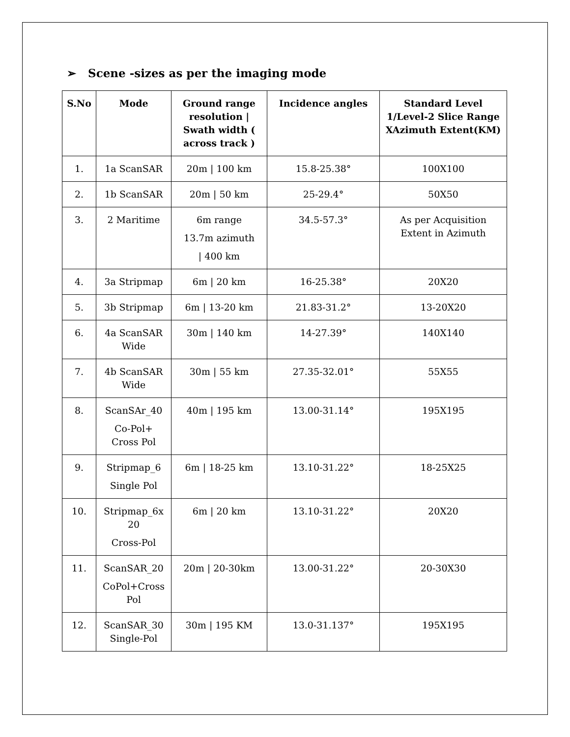➢ Scene -sizes as per the imaging mode
| S.No | Mode | Ground range resolution / Swath width ( across track ) | Incidence angles | Standard Level 1/Level-2 Slice Range XAzimuth Extent(KM) |
| --- | --- | --- | --- | --- |
| 1. | 1a ScanSAR | 20m / 100 km | 15.8-25.38° | 100X100 |
| 2. | 1b ScanSAR | 20m / 50 km | 25-29.4° | 50X50 |
| 3. | 2 Maritime | 6m range 13.7m azimuth / 400 km | 34.5-57.3° | As per Acquisition Extent in Azimuth |
| 4. | 3a Stripmap | 6m / 20 km | 16-25.38° | 20X20 |
| 5. | 3b Stripmap | 6m / 13-20 km | 21.83-31.2° | 13-20X20 |
| 6. | 4a ScanSAR Wide | 30m / 140 km | 14-27.39° | 140X140 |
| 7. | 4b ScanSAR Wide | 30m / 55 km | 27.35-32.01° | 55X55 |
| 8. | ScanSAr_40 Co-Pol+ Cross Pol | 40m / 195 km | 13.00-31.14° | 195X195 |
| 9. | Stripmap_6 Single Pol | 6m / 18-25 km | 13.10-31.22° | 18-25X25 |
| 10. | Stripmap_6x 20 Cross-Pol | 6m / 20 km | 13.10-31.22° | 20X20 |
| 11. | ScanSAR_20 CoPol+Cross Pol | 20m / 20-30km | 13.00-31.22° | 20-30X30 |
| 12. | ScanSAR_30 Single-Pol | 30m / 195 KM | 13.0-31.137° | 195X195 |